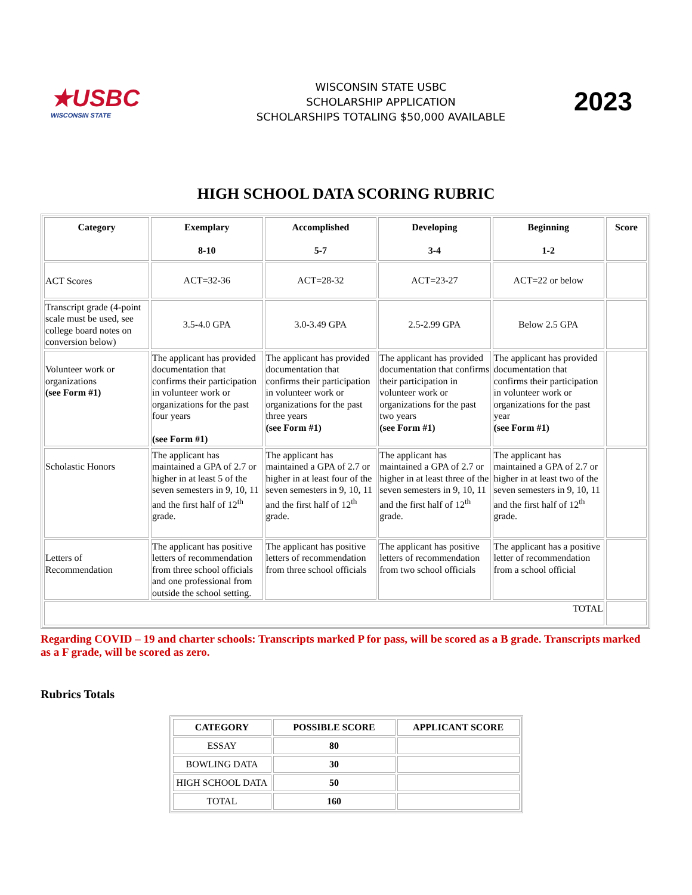★USBC
WISCONSIN STATE
WISCONSIN STATE USBC
SCHOLARSHIP APPLICATION
SCHOLARSHIPS TOTALING $50,000 AVAILABLE
2023
HIGH SCHOOL DATA SCORING RUBRIC
| Category | Exemplary 8-10 | Accomplished 5-7 | Developing 3-4 | Beginning 1-2 | Score |
| --- | --- | --- | --- | --- | --- |
| ACT Scores | ACT=32-36 | ACT=28-32 | ACT=23-27 | ACT=22 or below | |
| Transcript grade (4-point scale must be used, see college board notes on conversion below) | 3.5-4.0 GPA | 3.0-3.49 GPA | 2.5-2.99 GPA | Below 2.5 GPA | |
| Volunteer work or organizations (see Form #1) | The applicant has provided documentation that confirms their participation in volunteer work or organizations for the past four years (see Form #1) | The applicant has provided documentation that confirms their participation in volunteer work or organizations for the past three years (see Form #1) | The applicant has provided documentation that confirms their participation in volunteer work or organizations for the past two years (see Form #1) | The applicant has provided documentation that confirms their participation in volunteer work or organizations for the past year (see Form #1) | |
| Scholastic Honors | The applicant has maintained a GPA of 2.7 or higher in at least 5 of the seven semesters in 9, 10, 11 and the first half of 12<sup>th</sup> grade. | The applicant has maintained a GPA of 2.7 or higher in at least four of the seven semesters in 9, 10, 11 and the first half of 12<sup>th</sup> grade. | The applicant has maintained a GPA of 2.7 or higher in at least three of the seven semesters in 9, 10, 11 and the first half of 12<sup>th</sup> grade. | The applicant has maintained a GPA of 2.7 or higher in at least two of the seven semesters in 9, 10, 11 and the first half of 12<sup>th</sup> grade. | |
| Letters of Recommendation | The applicant has positive letters of recommendation from three school officials and one professional from outside the school setting. | The applicant has positive letters of recommendation from three school officials | The applicant has positive letters of recommendation from two school officials | The applicant has a positive letter of recommendation from a school official | |
| TOTAL | | | | | |
Regarding COVID – 19 and charter schools: Transcripts marked P for pass, will be scored as a B grade. Transcripts marked as a F grade, will be scored as zero.
Rubrics Totals
| CATEGORY | POSSIBLE SCORE | APPLICANT SCORE |
| --- | --- | --- |
| ESSAY | 80 | |
| BOWLING DATA | 30 | |
| HIGH SCHOOL DATA | 50 | |
| TOTAL | 160 | |